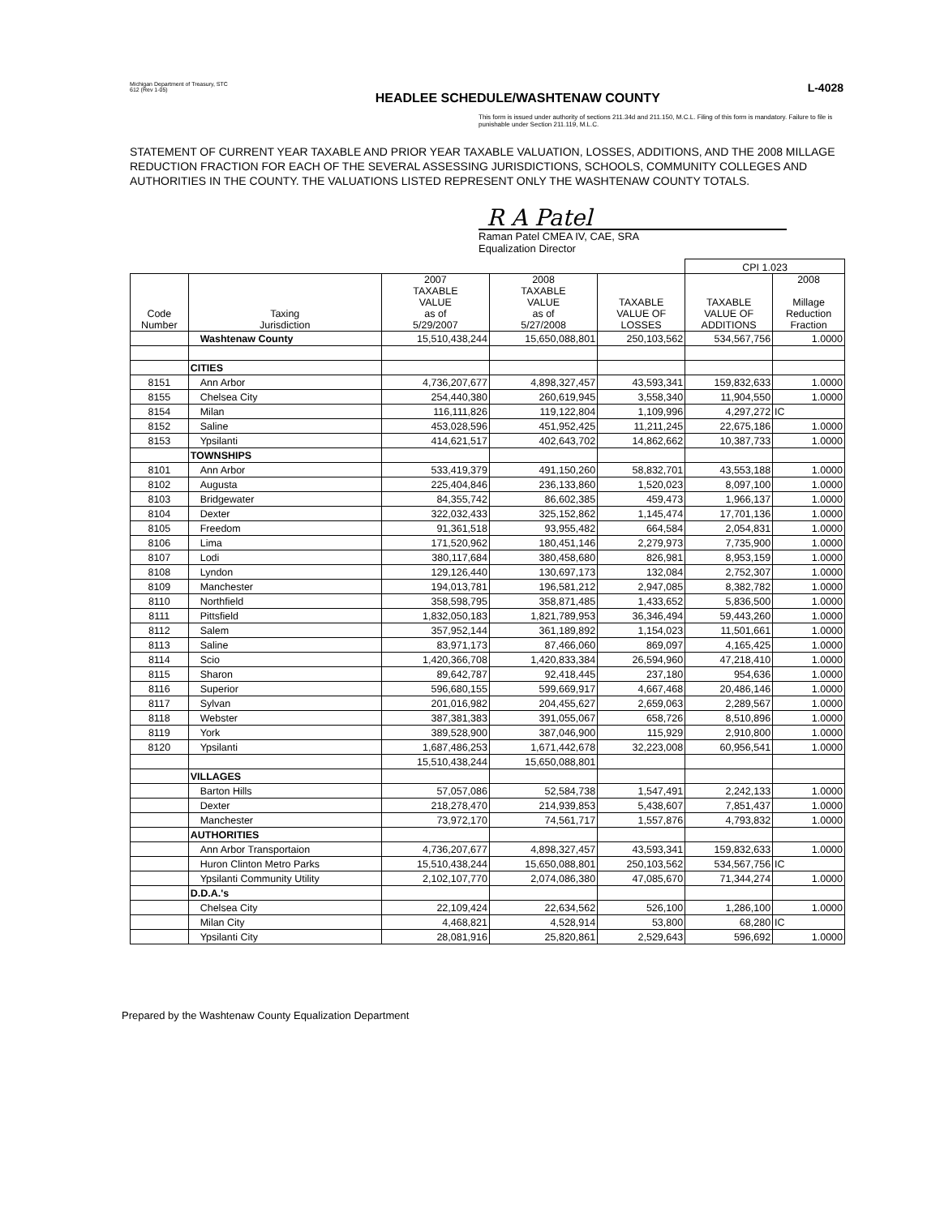Michigan Department of Treasury, STC
612 (Rev 1-05)
HEADLEE SCHEDULE/WASHTENAW COUNTY
L-4028
This form is issued under authority of sections 211.34d and 211.150, M.C.L. Filing of this form is mandatory. Failure to file is punishable under Section 211.119, M.L.C.
STATEMENT OF CURRENT YEAR TAXABLE AND PRIOR YEAR TAXABLE VALUATION, LOSSES, ADDITIONS, AND THE 2008 MILLAGE REDUCTION FRACTION FOR EACH OF THE SEVERAL ASSESSING JURISDICTIONS, SCHOOLS, COMMUNITY COLLEGES AND AUTHORITIES IN THE COUNTY. THE VALUATIONS LISTED REPRESENT ONLY THE WASHTENAW COUNTY TOTALS.
R A Patel
Raman Patel CMEA IV, CAE, SRA
Equalization Director
| | | | | | CPI 1.023 | |
| Code Number | Taxing Jurisdiction | 2007 TAXABLE VALUE as of 5/29/2007 | 2008 TAXABLE VALUE as of 5/27/2008 | TAXABLE VALUE OF LOSSES | TAXABLE VALUE OF ADDITIONS | 2008 Millage Reduction Fraction |
| | Washtenaw County | 15,510,438,244 | 15,650,088,801 | 250,103,562 | 534,567,756 | 1.0000 |
| | CITIES | | | | | |
| 8151 | Ann Arbor | 4,736,207,677 | 4,898,327,457 | 43,593,341 | 159,832,633 | 1.0000 |
| 8155 | Chelsea City | 254,440,380 | 260,619,945 | 3,558,340 | 11,904,550 | 1.0000 |
| 8154 | Milan | 116,111,826 | 119,122,804 | 1,109,996 | 4,297,272 | IC |
| 8152 | Saline | 453,028,596 | 451,952,425 | 11,211,245 | 22,675,186 | 1.0000 |
| 8153 | Ypsilanti | 414,621,517 | 402,643,702 | 14,862,662 | 10,387,733 | 1.0000 |
| | TOWNSHIPS | | | | | |
| 8101 | Ann Arbor | 533,419,379 | 491,150,260 | 58,832,701 | 43,553,188 | 1.0000 |
| 8102 | Augusta | 225,404,846 | 236,133,860 | 1,520,023 | 8,097,100 | 1.0000 |
| 8103 | Bridgewater | 84,355,742 | 86,602,385 | 459,473 | 1,966,137 | 1.0000 |
| 8104 | Dexter | 322,032,433 | 325,152,862 | 1,145,474 | 17,701,136 | 1.0000 |
| 8105 | Freedom | 91,361,518 | 93,955,482 | 664,584 | 2,054,831 | 1.0000 |
| 8106 | Lima | 171,520,962 | 180,451,146 | 2,279,973 | 7,735,900 | 1.0000 |
| 8107 | Lodi | 380,117,684 | 380,458,680 | 826,981 | 8,953,159 | 1.0000 |
| 8108 | Lyndon | 129,126,440 | 130,697,173 | 132,084 | 2,752,307 | 1.0000 |
| 8109 | Manchester | 194,013,781 | 196,581,212 | 2,947,085 | 8,382,782 | 1.0000 |
| 8110 | Northfield | 358,598,795 | 358,871,485 | 1,433,652 | 5,836,500 | 1.0000 |
| 8111 | Pittsfield | 1,832,050,183 | 1,821,789,953 | 36,346,494 | 59,443,260 | 1.0000 |
| 8112 | Salem | 357,952,144 | 361,189,892 | 1,154,023 | 11,501,661 | 1.0000 |
| 8113 | Saline | 83,971,173 | 87,466,060 | 869,097 | 4,165,425 | 1.0000 |
| 8114 | Scio | 1,420,366,708 | 1,420,833,384 | 26,594,960 | 47,218,410 | 1.0000 |
| 8115 | Sharon | 89,642,787 | 92,418,445 | 237,180 | 954,636 | 1.0000 |
| 8116 | Superior | 596,680,155 | 599,669,917 | 4,667,468 | 20,486,146 | 1.0000 |
| 8117 | Sylvan | 201,016,982 | 204,455,627 | 2,659,063 | 2,289,567 | 1.0000 |
| 8118 | Webster | 387,381,383 | 391,055,067 | 658,726 | 8,510,896 | 1.0000 |
| 8119 | York | 389,528,900 | 387,046,900 | 115,929 | 2,910,800 | 1.0000 |
| 8120 | Ypsilanti | 1,687,486,253 | 1,671,442,678 | 32,223,008 | 60,956,541 | 1.0000 |
| | | 15,510,438,244 | 15,650,088,801 | | | |
| | VILLAGES | | | | | |
| | Barton Hills | 57,057,086 | 52,584,738 | 1,547,491 | 2,242,133 | 1.0000 |
| | Dexter | 218,278,470 | 214,939,853 | 5,438,607 | 7,851,437 | 1.0000 |
| | Manchester | 73,972,170 | 74,561,717 | 1,557,876 | 4,793,832 | 1.0000 |
| | AUTHORITIES | | | | | |
| | Ann Arbor Transportaion | 4,736,207,677 | 4,898,327,457 | 43,593,341 | 159,832,633 | 1.0000 |
| | Huron Clinton Metro Parks | 15,510,438,244 | 15,650,088,801 | 250,103,562 | 534,567,756 | IC |
| | Ypsilanti Community Utility | 2,102,107,770 | 2,074,086,380 | 47,085,670 | 71,344,274 | 1.0000 |
| | D.D.A.'s | | | | | |
| | Chelsea City | 22,109,424 | 22,634,562 | 526,100 | 1,286,100 | 1.0000 |
| | Milan City | 4,468,821 | 4,528,914 | 53,800 | 68,280 | IC |
| | Ypsilanti City | 28,081,916 | 25,820,861 | 2,529,643 | 596,692 | 1.0000 |
Prepared by the Washtenaw County Equalization Department